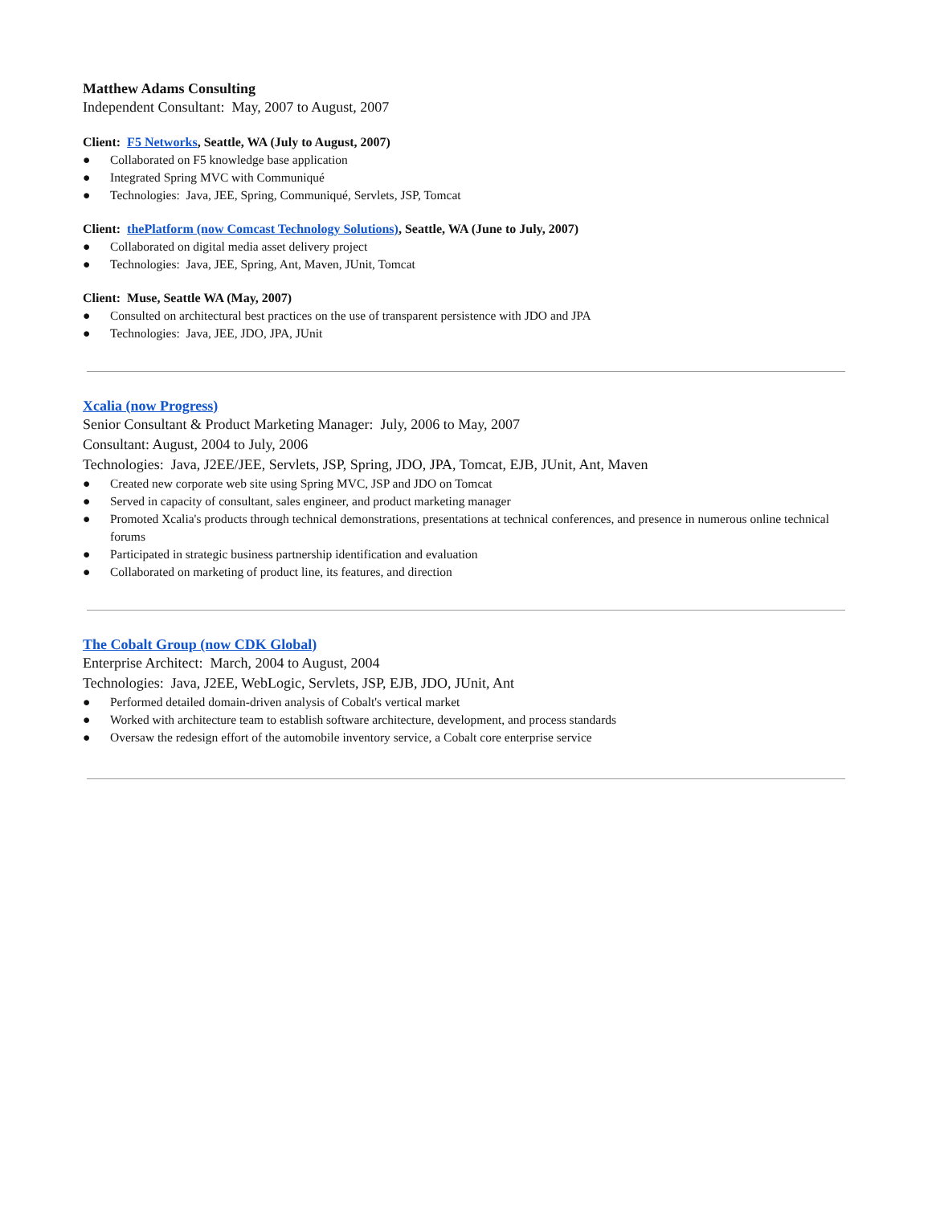Matthew Adams Consulting
Independent Consultant: May, 2007 to August, 2007
Client: F5 Networks, Seattle, WA (July to August, 2007)
● Collaborated on F5 knowledge base application
● Integrated Spring MVC with Communiqué
● Technologies: Java, JEE, Spring, Communiqué, Servlets, JSP, Tomcat
Client: thePlatform (now Comcast Technology Solutions), Seattle, WA (June to July, 2007)
● Collaborated on digital media asset delivery project
● Technologies: Java, JEE, Spring, Ant, Maven, JUnit, Tomcat
Client: Muse, Seattle WA (May, 2007)
● Consulted on architectural best practices on the use of transparent persistence with JDO and JPA
● Technologies: Java, JEE, JDO, JPA, JUnit
Xcalia (now Progress)
Senior Consultant & Product Marketing Manager: July, 2006 to May, 2007
Consultant: August, 2004 to July, 2006
Technologies: Java, J2EE/JEE, Servlets, JSP, Spring, JDO, JPA, Tomcat, EJB, JUnit, Ant, Maven
● Created new corporate web site using Spring MVC, JSP and JDO on Tomcat
● Served in capacity of consultant, sales engineer, and product marketing manager
● Promoted Xcalia's products through technical demonstrations, presentations at technical conferences, and presence in numerous online technical forums
● Participated in strategic business partnership identification and evaluation
● Collaborated on marketing of product line, its features, and direction
The Cobalt Group (now CDK Global)
Enterprise Architect: March, 2004 to August, 2004
Technologies: Java, J2EE, WebLogic, Servlets, JSP, EJB, JDO, JUnit, Ant
● Performed detailed domain-driven analysis of Cobalt's vertical market
● Worked with architecture team to establish software architecture, development, and process standards
● Oversaw the redesign effort of the automobile inventory service, a Cobalt core enterprise service